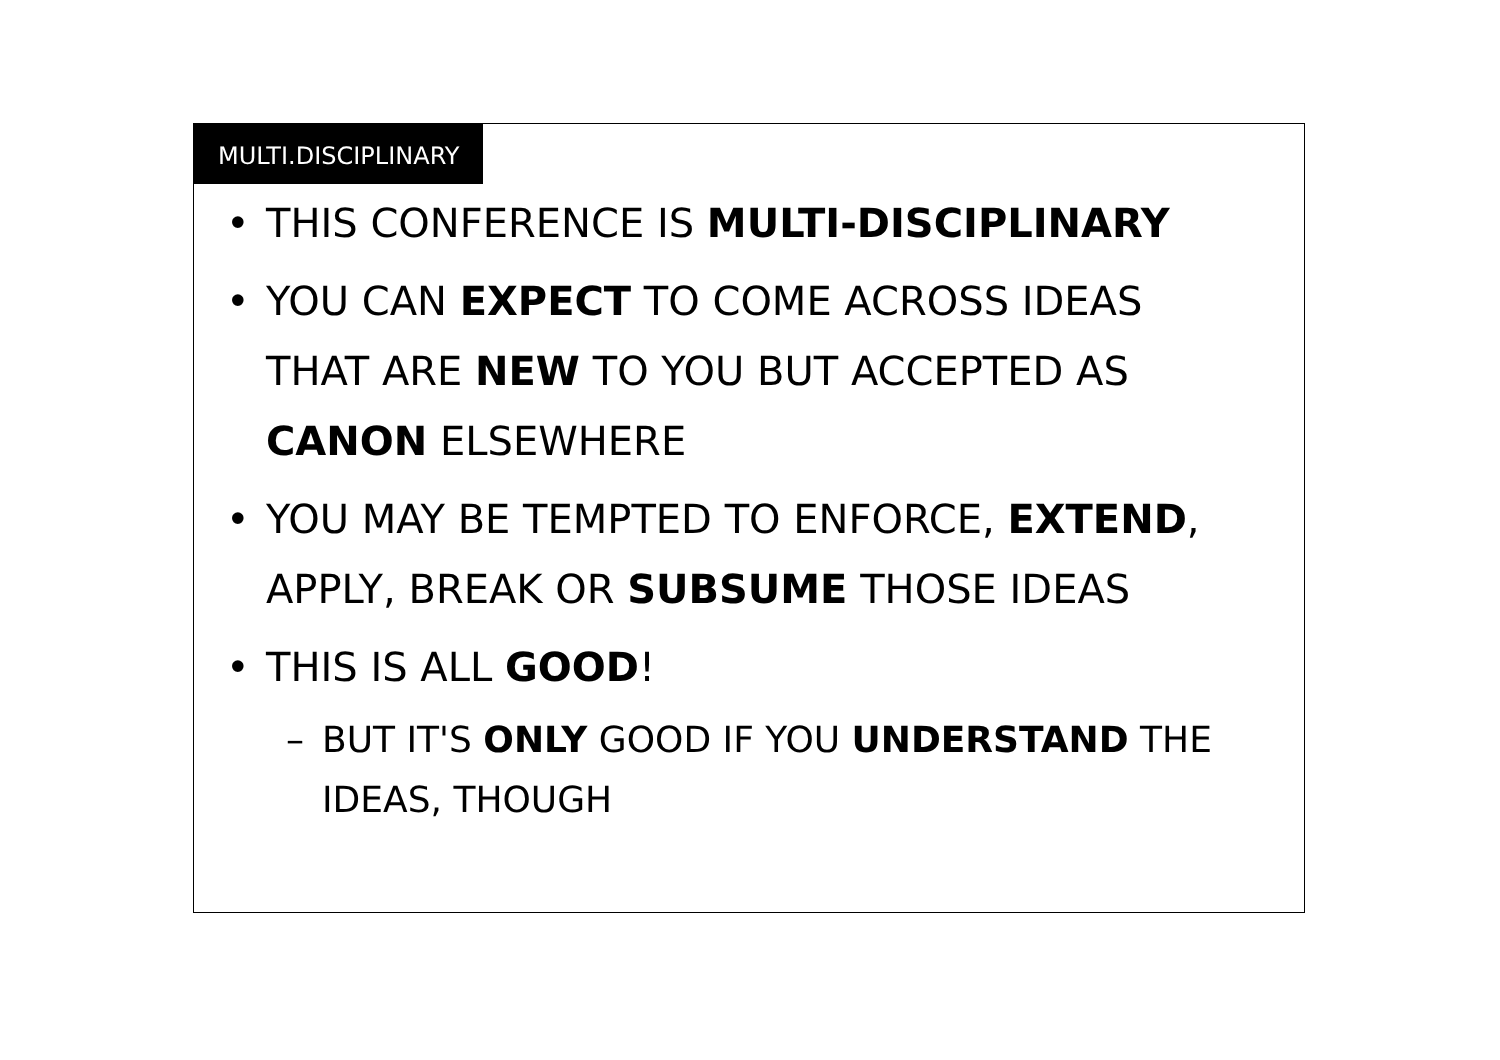MULTI.DISCIPLINARY
• THIS CONFERENCE IS MULTI-DISCIPLINARY
• YOU CAN EXPECT TO COME ACROSS IDEAS THAT ARE NEW TO YOU BUT ACCEPTED AS CANON ELSEWHERE
• YOU MAY BE TEMPTED TO ENFORCE, EXTEND, APPLY, BREAK OR SUBSUME THOSE IDEAS
• THIS IS ALL GOOD!
– BUT IT'S ONLY GOOD IF YOU UNDERSTAND THE IDEAS, THOUGH